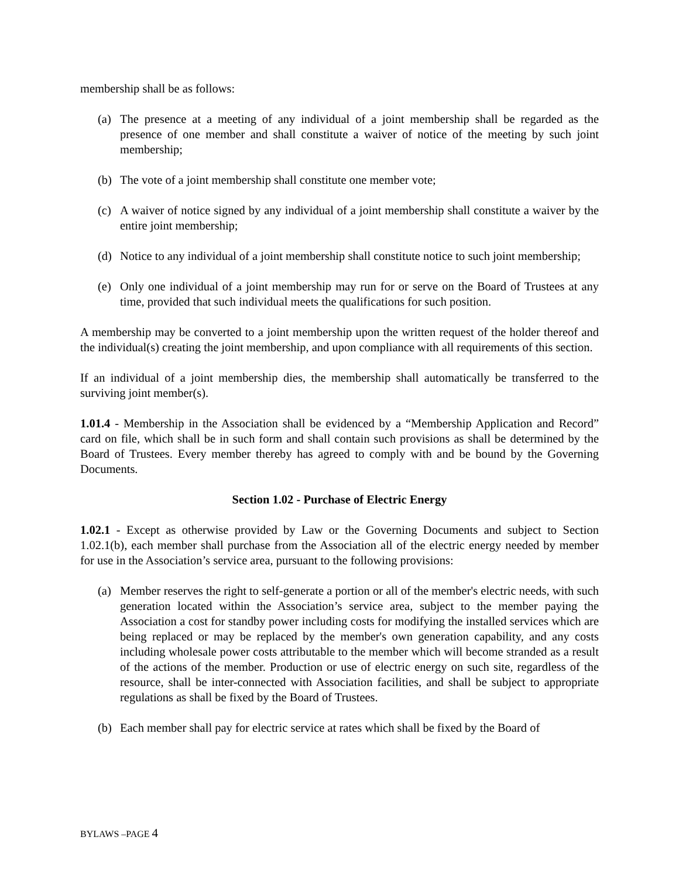membership shall be as follows:
(a) The presence at a meeting of any individual of a joint membership shall be regarded as the presence of one member and shall constitute a waiver of notice of the meeting by such joint membership;
(b) The vote of a joint membership shall constitute one member vote;
(c) A waiver of notice signed by any individual of a joint membership shall constitute a waiver by the entire joint membership;
(d) Notice to any individual of a joint membership shall constitute notice to such joint membership;
(e) Only one individual of a joint membership may run for or serve on the Board of Trustees at any time, provided that such individual meets the qualifications for such position.
A membership may be converted to a joint membership upon the written request of the holder thereof and the individual(s) creating the joint membership, and upon compliance with all requirements of this section.
If an individual of a joint membership dies, the membership shall automatically be transferred to the surviving joint member(s).
1.01.4 - Membership in the Association shall be evidenced by a “Membership Application and Record” card on file, which shall be in such form and shall contain such provisions as shall be determined by the Board of Trustees. Every member thereby has agreed to comply with and be bound by the Governing Documents.
Section 1.02 - Purchase of Electric Energy
1.02.1 - Except as otherwise provided by Law or the Governing Documents and subject to Section 1.02.1(b), each member shall purchase from the Association all of the electric energy needed by member for use in the Association’s service area, pursuant to the following provisions:
(a) Member reserves the right to self-generate a portion or all of the member's electric needs, with such generation located within the Association’s service area, subject to the member paying the Association a cost for standby power including costs for modifying the installed services which are being replaced or may be replaced by the member's own generation capability, and any costs including wholesale power costs attributable to the member which will become stranded as a result of the actions of the member. Production or use of electric energy on such site, regardless of the resource, shall be inter-connected with Association facilities, and shall be subject to appropriate regulations as shall be fixed by the Board of Trustees.
(b) Each member shall pay for electric service at rates which shall be fixed by the Board of
BYLAWS –PAGE 4